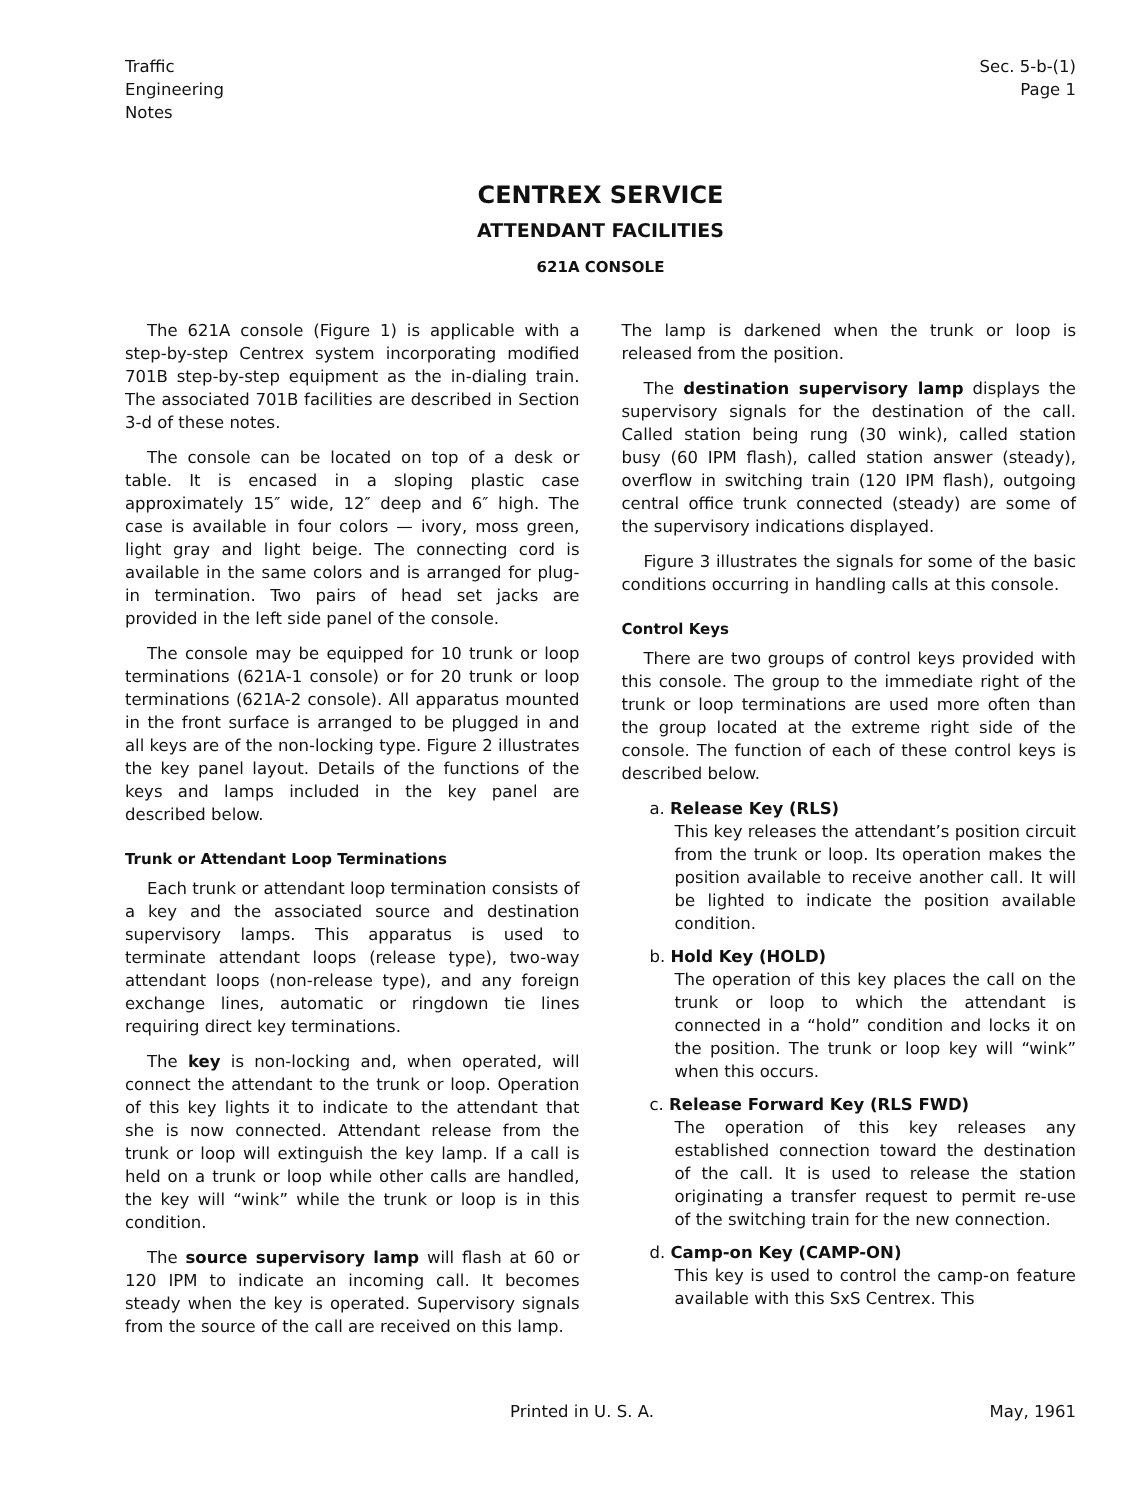Traffic
Engineering
Notes
Sec. 5-b-(1)
Page 1
CENTREX SERVICE
ATTENDANT FACILITIES
621A CONSOLE
The 621A console (Figure 1) is applicable with a step-by-step Centrex system incorporating modified 701B step-by-step equipment as the in-dialing train. The associated 701B facilities are described in Section 3-d of these notes.
The console can be located on top of a desk or table. It is encased in a sloping plastic case approximately 15″ wide, 12″ deep and 6″ high. The case is available in four colors — ivory, moss green, light gray and light beige. The connecting cord is available in the same colors and is arranged for plug-in termination. Two pairs of head set jacks are provided in the left side panel of the console.
The console may be equipped for 10 trunk or loop terminations (621A-1 console) or for 20 trunk or loop terminations (621A-2 console). All apparatus mounted in the front surface is arranged to be plugged in and all keys are of the non-locking type. Figure 2 illustrates the key panel layout. Details of the functions of the keys and lamps included in the key panel are described below.
Trunk or Attendant Loop Terminations
Each trunk or attendant loop termination consists of a key and the associated source and destination supervisory lamps. This apparatus is used to terminate attendant loops (release type), two-way attendant loops (non-release type), and any foreign exchange lines, automatic or ringdown tie lines requiring direct key terminations.
The key is non-locking and, when operated, will connect the attendant to the trunk or loop. Operation of this key lights it to indicate to the attendant that she is now connected. Attendant release from the trunk or loop will extinguish the key lamp. If a call is held on a trunk or loop while other calls are handled, the key will “wink” while the trunk or loop is in this condition.
The source supervisory lamp will flash at 60 or 120 IPM to indicate an incoming call. It becomes steady when the key is operated. Supervisory signals from the source of the call are received on this lamp.
The lamp is darkened when the trunk or loop is released from the position.
The destination supervisory lamp displays the supervisory signals for the destination of the call. Called station being rung (30 wink), called station busy (60 IPM flash), called station answer (steady), overflow in switching train (120 IPM flash), outgoing central office trunk connected (steady) are some of the supervisory indications displayed.
Figure 3 illustrates the signals for some of the basic conditions occurring in handling calls at this console.
Control Keys
There are two groups of control keys provided with this console. The group to the immediate right of the trunk or loop terminations are used more often than the group located at the extreme right side of the console. The function of each of these control keys is described below.
a. Release Key (RLS)
This key releases the attendant’s position circuit from the trunk or loop. Its operation makes the position available to receive another call. It will be lighted to indicate the position available condition.
b. Hold Key (HOLD)
The operation of this key places the call on the trunk or loop to which the attendant is connected in a “hold” condition and locks it on the position. The trunk or loop key will “wink” when this occurs.
c. Release Forward Key (RLS FWD)
The operation of this key releases any established connection toward the destination of the call. It is used to release the station originating a transfer request to permit re-use of the switching train for the new connection.
d. Camp-on Key (CAMP-ON)
This key is used to control the camp-on feature available with this SxS Centrex. This
Printed in U. S. A. May, 1961